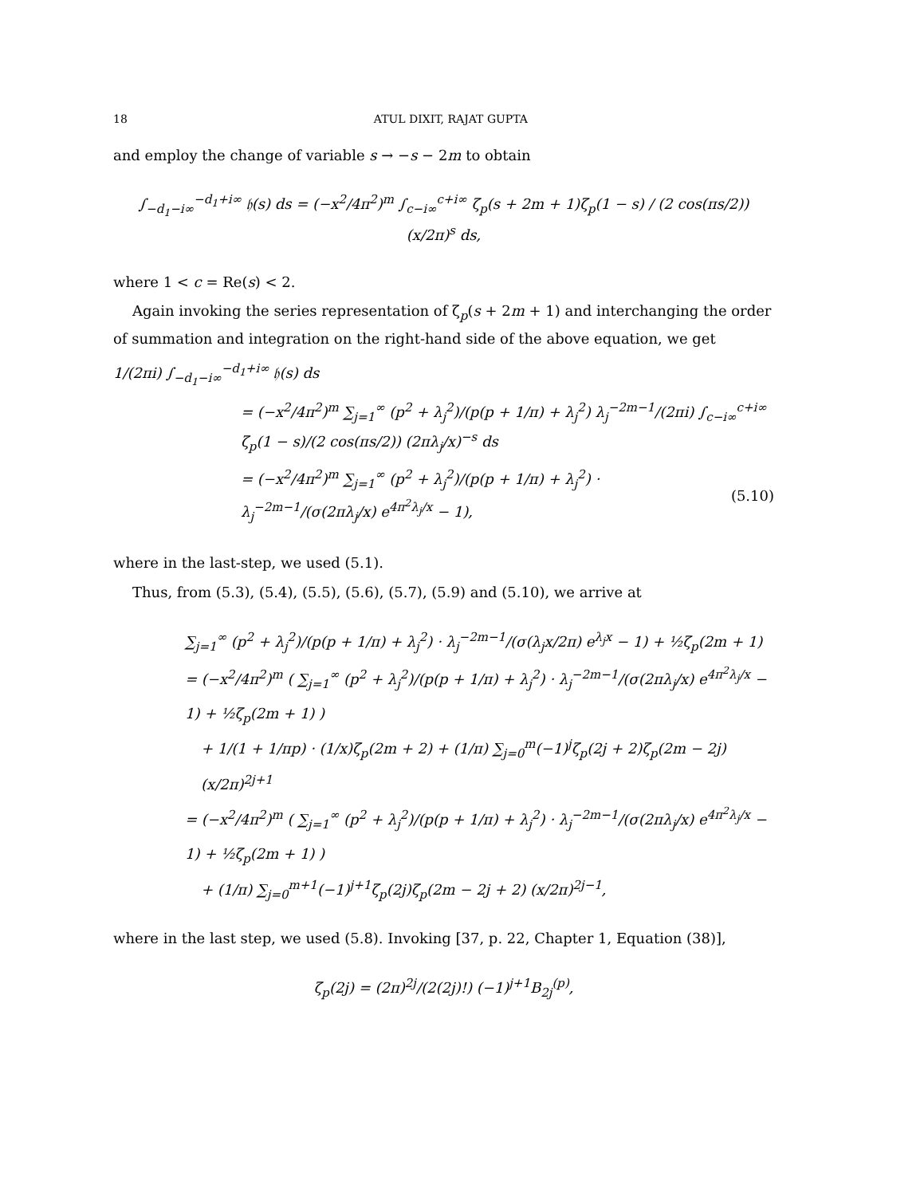18 ATUL DIXIT, RAJAT GUPTA
and employ the change of variable s → −s − 2m to obtain
∫<sub>−d<sub>1</sub>−i∞</sub><sup>−d<sub>1</sub>+i∞</sup> 𝔥(s) ds = (−x<sup>2</sup>/4π<sup>2</sup>)<sup>m</sup> ∫<sub>c−i∞</sub><sup>c+i∞</sup> ζ<sub>p</sub>(s + 2m + 1)ζ<sub>p</sub>(1 − s) / (2 cos(πs/2)) (x/2π)<sup>s</sup> ds,
where 1 < c = Re(s) < 2.
Again invoking the series representation of ζ<sub>p</sub>(s + 2m + 1) and interchanging the order of summation and integration on the right-hand side of the above equation, we get
1/(2πi) ∫<sub>−d<sub>1</sub>−i∞</sub><sup>−d<sub>1</sub>+i∞</sup> 𝔥(s) ds
= (−x<sup>2</sup>/4π<sup>2</sup>)<sup>m</sup> ∑<sub>j=1</sub><sup>∞</sup> (p<sup>2</sup> + λ<sub>j</sub><sup>2</sup>)/(p(p + 1/π) + λ<sub>j</sub><sup>2</sup>) λ<sub>j</sub><sup>−2m−1</sup>/(2πi) ∫<sub>c−i∞</sub><sup>c+i∞</sup> ζ<sub>p</sub>(1 − s)/(2 cos(πs/2)) (2πλ<sub>j</sub>/x)<sup>−s</sup> ds
= (−x<sup>2</sup>/4π<sup>2</sup>)<sup>m</sup> ∑<sub>j=1</sub><sup>∞</sup> (p<sup>2</sup> + λ<sub>j</sub><sup>2</sup>)/(p(p + 1/π) + λ<sub>j</sub><sup>2</sup>) · λ<sub>j</sub><sup>−2m−1</sup>/(σ(2πλ<sub>j</sub>/x) e<sup>4π<sup>2</sup>λ<sub>j</sub>/x</sup> − 1), (5.10)
where in the last-step, we used (5.1).
Thus, from (5.3), (5.4), (5.5), (5.6), (5.7), (5.9) and (5.10), we arrive at
∑<sub>j=1</sub><sup>∞</sup> (p<sup>2</sup> + λ<sub>j</sub><sup>2</sup>)/(p(p + 1/π) + λ<sub>j</sub><sup>2</sup>) · λ<sub>j</sub><sup>−2m−1</sup>/(σ(λ<sub>j</sub>x/2π) e<sup>λ<sub>j</sub>x</sup> − 1) + ½ζ<sub>p</sub>(2m + 1)
= (−x<sup>2</sup>/4π<sup>2</sup>)<sup>m</sup> ( ∑<sub>j=1</sub><sup>∞</sup> (p<sup>2</sup> + λ<sub>j</sub><sup>2</sup>)/(p(p + 1/π) + λ<sub>j</sub><sup>2</sup>) · λ<sub>j</sub><sup>−2m−1</sup>/(σ(2πλ<sub>j</sub>/x) e<sup>4π<sup>2</sup>λ<sub>j</sub>/x</sup> − 1) + ½ζ<sub>p</sub>(2m + 1) )
+ 1/(1 + 1/πp) · (1/x)ζ<sub>p</sub>(2m + 2) + (1/π) ∑<sub>j=0</sub><sup>m</sup>(−1)<sup>j</sup>ζ<sub>p</sub>(2j + 2)ζ<sub>p</sub>(2m − 2j) (x/2π)<sup>2j+1</sup>
= (−x<sup>2</sup>/4π<sup>2</sup>)<sup>m</sup> ( ∑<sub>j=1</sub><sup>∞</sup> (p<sup>2</sup> + λ<sub>j</sub><sup>2</sup>)/(p(p + 1/π) + λ<sub>j</sub><sup>2</sup>) · λ<sub>j</sub><sup>−2m−1</sup>/(σ(2πλ<sub>j</sub>/x) e<sup>4π<sup>2</sup>λ<sub>j</sub>/x</sup> − 1) + ½ζ<sub>p</sub>(2m + 1) )
+ (1/π) ∑<sub>j=0</sub><sup>m+1</sup>(−1)<sup>j+1</sup>ζ<sub>p</sub>(2j)ζ<sub>p</sub>(2m − 2j + 2) (x/2π)<sup>2j−1</sup>,
where in the last step, we used (5.8). Invoking [37, p. 22, Chapter 1, Equation (38)],
ζ<sub>p</sub>(2j) = (2π)<sup>2j</sup>/(2(2j)!) (−1)<sup>j+1</sup>B<sub>2j</sub><sup>(p)</sup>,